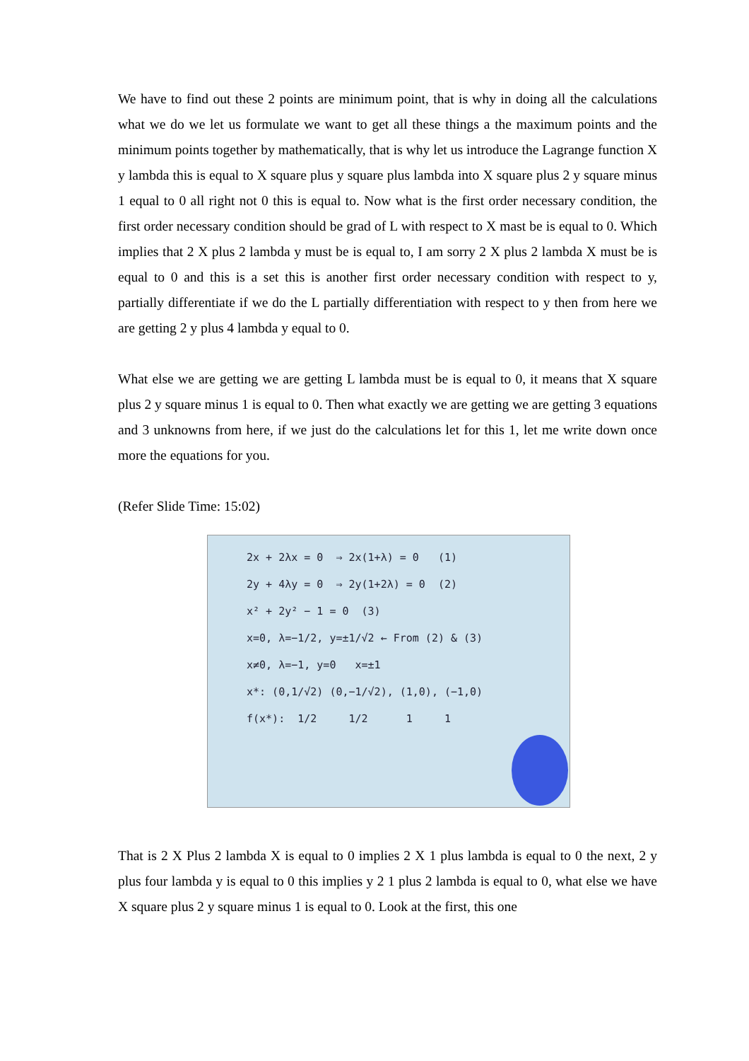We have to find out these 2 points are minimum point, that is why in doing all the calculations what we do we let us formulate we want to get all these things a the maximum points and the minimum points together by mathematically, that is why let us introduce the Lagrange function X y lambda this is equal to X square plus y square plus lambda into X square plus 2 y square minus 1 equal to 0 all right not 0 this is equal to. Now what is the first order necessary condition, the first order necessary condition should be grad of L with respect to X mast be is equal to 0. Which implies that 2 X plus 2 lambda y must be is equal to, I am sorry 2 X plus 2 lambda X must be is equal to 0 and this is a set this is another first order necessary condition with respect to y, partially differentiate if we do the L partially differentiation with respect to y then from here we are getting 2 y plus 4 lambda y equal to 0.
What else we are getting we are getting L lambda must be is equal to 0, it means that X square plus 2 y square minus 1 is equal to 0. Then what exactly we are getting we are getting 3 equations and 3 unknowns from here, if we just do the calculations let for this 1, let me write down once more the equations for you.
(Refer Slide Time: 15:02)
2x + 2λx = 0 ⇒ 2x(1+λ) = 0 (1)
2y + 4λy = 0 ⇒ 2y(1+2λ) = 0 (2)
x² + 2y² − 1 = 0 (3)
x=0, λ=−1/2, y=±1/√2 ← From (2) & (3)
x≠0, λ=−1, y=0 x=±1
x*: (0,1/√2) (0,−1/√2), (1,0), (−1,0)
f(x*): 1/2 1/2 1 1
That is 2 X Plus 2 lambda X is equal to 0 implies 2 X 1 plus lambda is equal to 0 the next, 2 y plus four lambda y is equal to 0 this implies y 2 1 plus 2 lambda is equal to 0, what else we have X square plus 2 y square minus 1 is equal to 0. Look at the first, this one